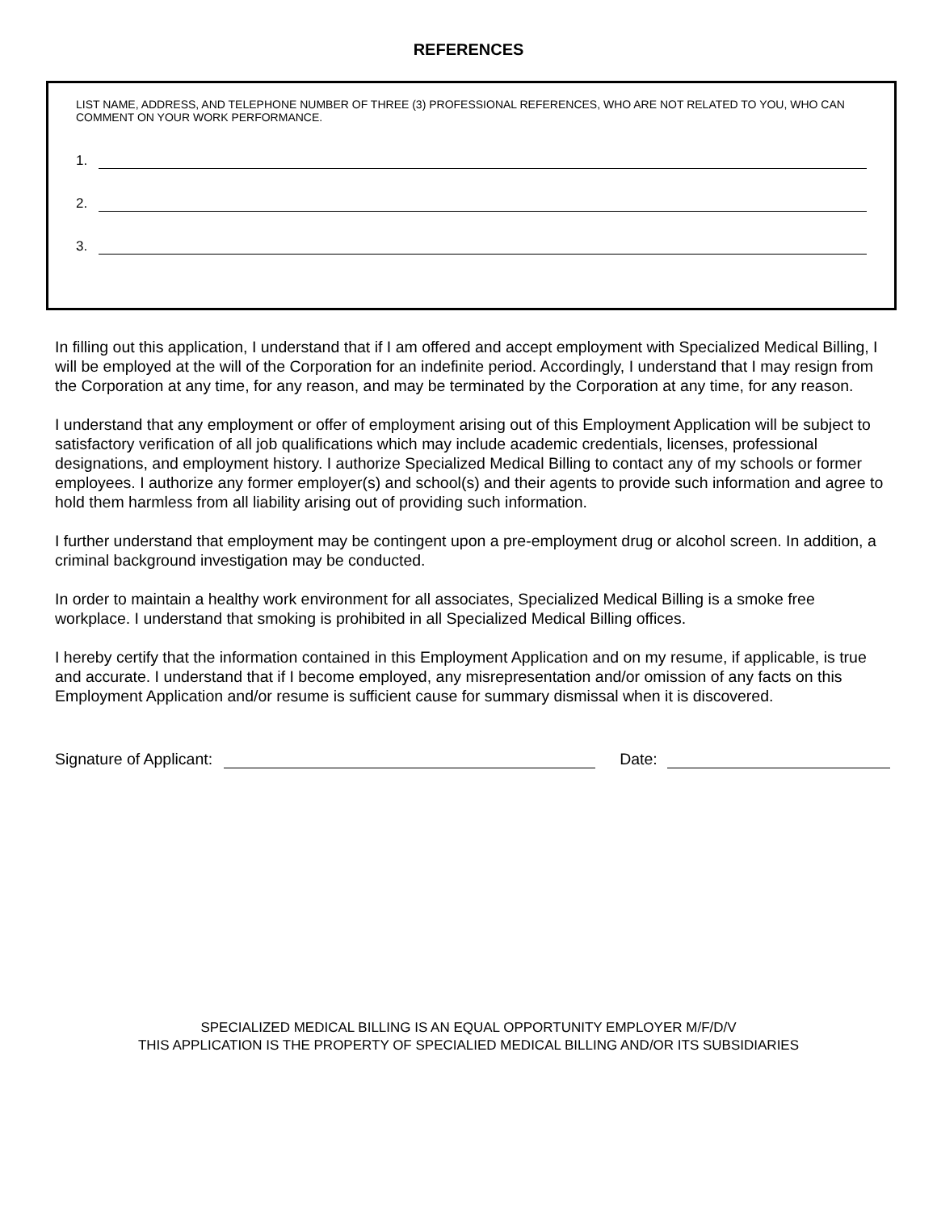REFERENCES
LIST NAME, ADDRESS, AND TELEPHONE NUMBER OF THREE (3) PROFESSIONAL REFERENCES, WHO ARE NOT RELATED TO YOU, WHO CAN COMMENT ON YOUR WORK PERFORMANCE.
1.
2.
3.
In filling out this application, I understand that if I am offered and accept employment with Specialized Medical Billing, I will be employed at the will of the Corporation for an indefinite period. Accordingly, I understand that I may resign from the Corporation at any time, for any reason, and may be terminated by the Corporation at any time, for any reason.
I understand that any employment or offer of employment arising out of this Employment Application will be subject to satisfactory verification of all job qualifications which may include academic credentials, licenses, professional designations, and employment history. I authorize Specialized Medical Billing to contact any of my schools or former employees. I authorize any former employer(s) and school(s) and their agents to provide such information and agree to hold them harmless from all liability arising out of providing such information.
I further understand that employment may be contingent upon a pre-employment drug or alcohol screen. In addition, a criminal background investigation may be conducted.
In order to maintain a healthy work environment for all associates, Specialized Medical Billing is a smoke free workplace. I understand that smoking is prohibited in all Specialized Medical Billing offices.
I hereby certify that the information contained in this Employment Application and on my resume, if applicable, is true and accurate. I understand that if I become employed, any misrepresentation and/or omission of any facts on this Employment Application and/or resume is sufficient cause for summary dismissal when it is discovered.
Signature of Applicant:
Date:
SPECIALIZED MEDICAL BILLING IS AN EQUAL OPPORTUNITY EMPLOYER M/F/D/V
THIS APPLICATION IS THE PROPERTY OF SPECIALIED MEDICAL BILLING AND/OR ITS SUBSIDIARIES